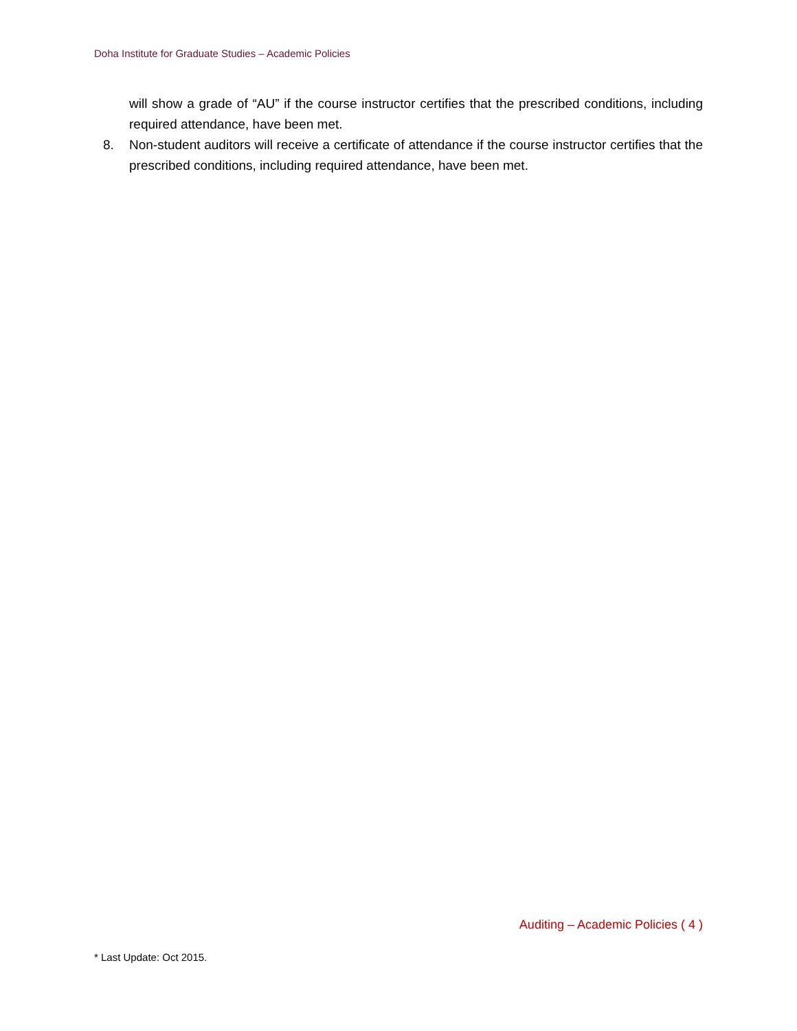Doha Institute for Graduate Studies – Academic Policies
will show a grade of “AU” if the course instructor certifies that the prescribed conditions, including required attendance, have been met.
8. Non-student auditors will receive a certificate of attendance if the course instructor certifies that the prescribed conditions, including required attendance, have been met.
Auditing – Academic Policies ( 4 )
* Last Update: Oct 2015.